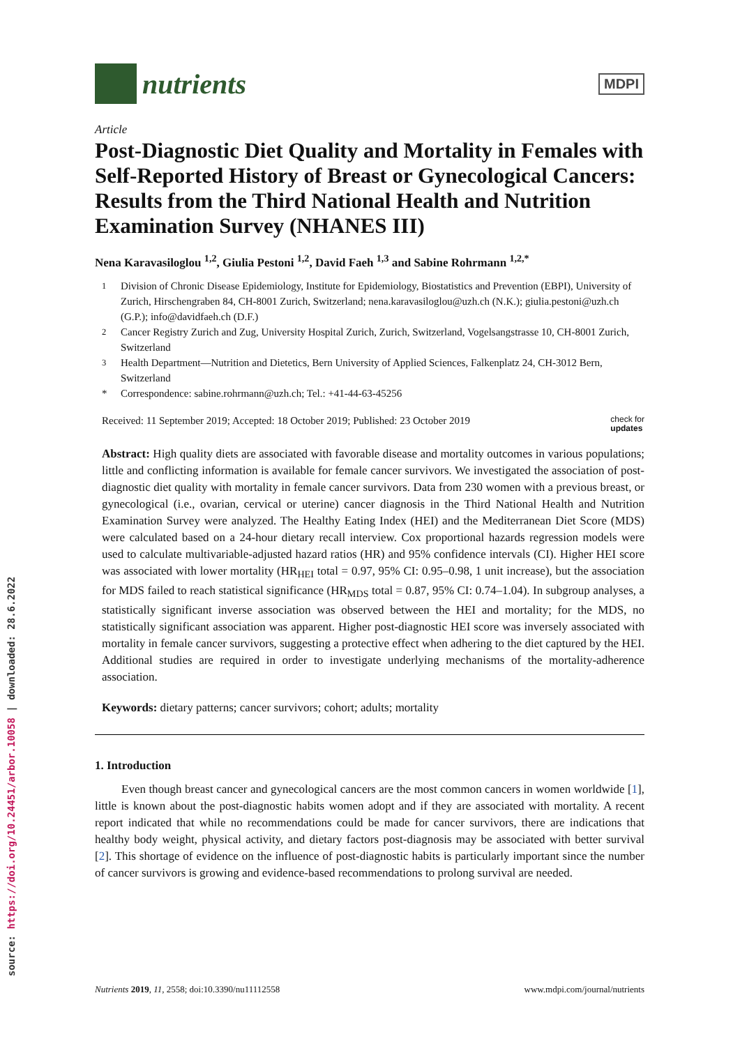source: https://doi.org/10.24451/arbor.10058 | downloaded: 28.6.2022
nutrients
MDPI
Article
Post-Diagnostic Diet Quality and Mortality in Females with Self-Reported History of Breast or Gynecological Cancers: Results from the Third National Health and Nutrition Examination Survey (NHANES III)
Nena Karavasiloglou <sup>1,2</sup>, Giulia Pestoni <sup>1,2</sup>, David Faeh <sup>1,3</sup> and Sabine Rohrmann <sup>1,2,*</sup>
<sup>1</sup> Division of Chronic Disease Epidemiology, Institute for Epidemiology, Biostatistics and Prevention (EBPI), University of Zurich, Hirschengraben 84, CH-8001 Zurich, Switzerland; nena.karavasiloglou@uzh.ch (N.K.); giulia.pestoni@uzh.ch (G.P.); info@davidfaeh.ch (D.F.)
<sup>2</sup> Cancer Registry Zurich and Zug, University Hospital Zurich, Zurich, Switzerland, Vogelsangstrasse 10, CH-8001 Zurich, Switzerland
<sup>3</sup> Health Department—Nutrition and Dietetics, Bern University of Applied Sciences, Falkenplatz 24, CH-3012 Bern, Switzerland
* Correspondence: sabine.rohrmann@uzh.ch; Tel.: +41-44-63-45256
Received: 11 September 2019; Accepted: 18 October 2019; Published: 23 October 2019 check for
updates
Abstract: High quality diets are associated with favorable disease and mortality outcomes in various populations; little and conflicting information is available for female cancer survivors. We investigated the association of post-diagnostic diet quality with mortality in female cancer survivors. Data from 230 women with a previous breast, or gynecological (i.e., ovarian, cervical or uterine) cancer diagnosis in the Third National Health and Nutrition Examination Survey were analyzed. The Healthy Eating Index (HEI) and the Mediterranean Diet Score (MDS) were calculated based on a 24-hour dietary recall interview. Cox proportional hazards regression models were used to calculate multivariable-adjusted hazard ratios (HR) and 95% confidence intervals (CI). Higher HEI score was associated with lower mortality (HR<sub>HEI</sub> total = 0.97, 95% CI: 0.95–0.98, 1 unit increase), but the association for MDS failed to reach statistical significance (HR<sub>MDS</sub> total = 0.87, 95% CI: 0.74–1.04). In subgroup analyses, a statistically significant inverse association was observed between the HEI and mortality; for the MDS, no statistically significant association was apparent. Higher post-diagnostic HEI score was inversely associated with mortality in female cancer survivors, suggesting a protective effect when adhering to the diet captured by the HEI. Additional studies are required in order to investigate underlying mechanisms of the mortality-adherence association.
Keywords: dietary patterns; cancer survivors; cohort; adults; mortality
1. Introduction
Even though breast cancer and gynecological cancers are the most common cancers in women worldwide [1], little is known about the post-diagnostic habits women adopt and if they are associated with mortality. A recent report indicated that while no recommendations could be made for cancer survivors, there are indications that healthy body weight, physical activity, and dietary factors post-diagnosis may be associated with better survival [2]. This shortage of evidence on the influence of post-diagnostic habits is particularly important since the number of cancer survivors is growing and evidence-based recommendations to prolong survival are needed.
Nutrients 2019, 11, 2558; doi:10.3390/nu11112558 www.mdpi.com/journal/nutrients